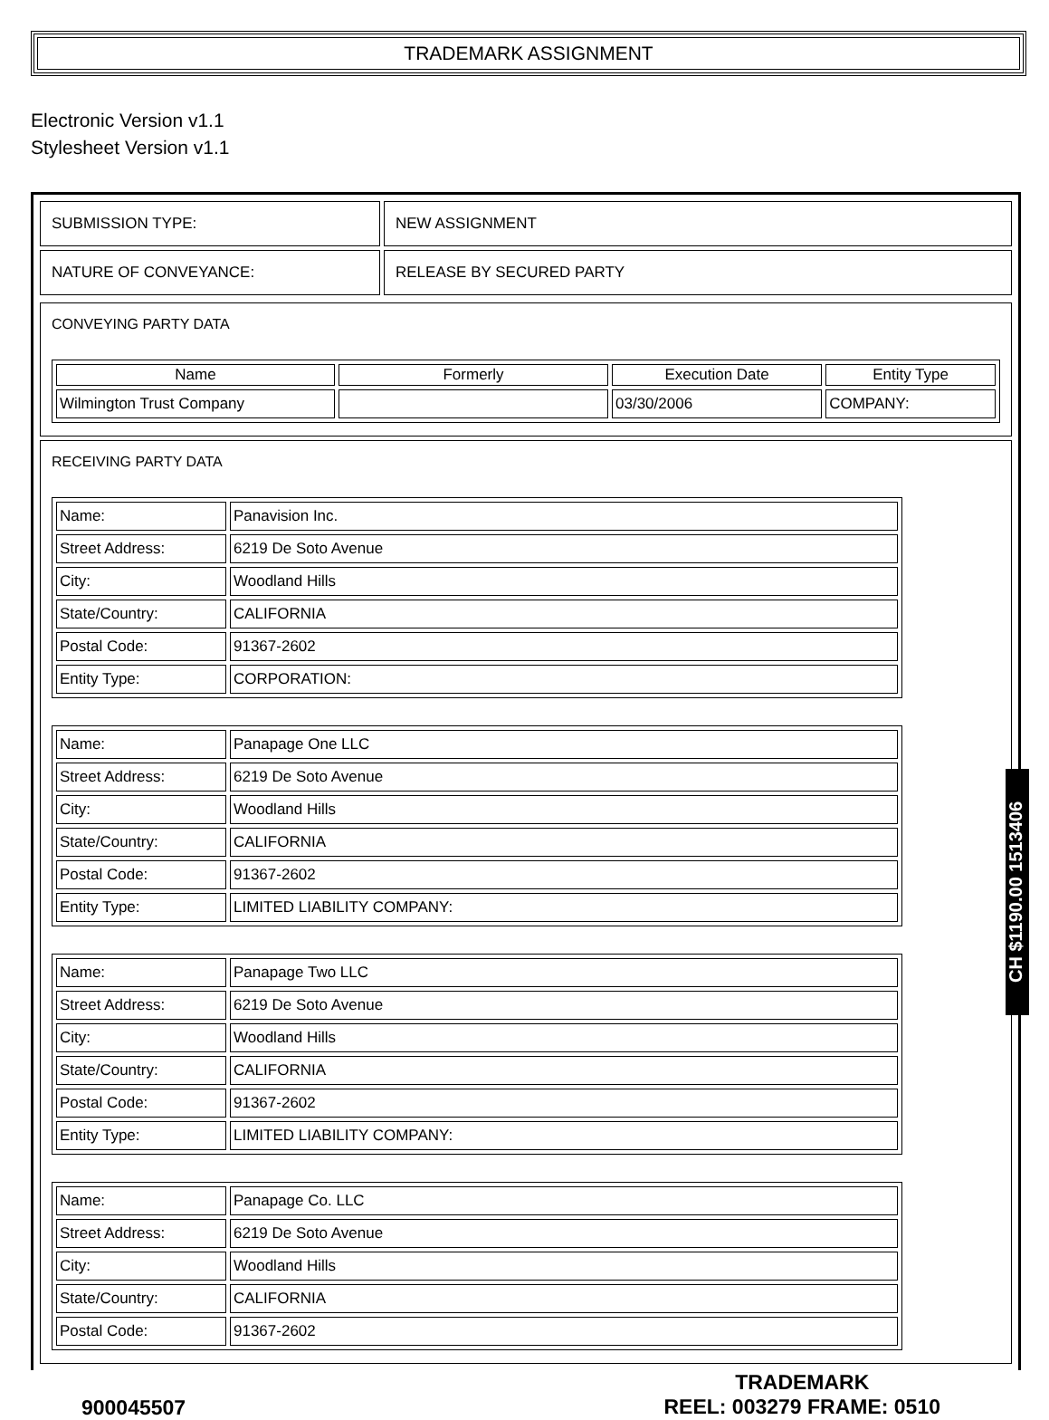TRADEMARK ASSIGNMENT
Electronic Version v1.1
Stylesheet Version v1.1
| SUBMISSION TYPE: | NEW ASSIGNMENT |
| NATURE OF CONVEYANCE: | RELEASE BY SECURED PARTY |
CONVEYING PARTY DATA
| Name | Formerly | Execution Date | Entity Type |
| --- | --- | --- | --- |
| Wilmington Trust Company | | 03/30/2006 | COMPANY: |
RECEIVING PARTY DATA
| Name: | Panavision Inc. |
| Street Address: | 6219 De Soto Avenue |
| City: | Woodland Hills |
| State/Country: | CALIFORNIA |
| Postal Code: | 91367-2602 |
| Entity Type: | CORPORATION: |
| Name: | Panapage One LLC |
| Street Address: | 6219 De Soto Avenue |
| City: | Woodland Hills |
| State/Country: | CALIFORNIA |
| Postal Code: | 91367-2602 |
| Entity Type: | LIMITED LIABILITY COMPANY: |
| Name: | Panapage Two LLC |
| Street Address: | 6219 De Soto Avenue |
| City: | Woodland Hills |
| State/Country: | CALIFORNIA |
| Postal Code: | 91367-2602 |
| Entity Type: | LIMITED LIABILITY COMPANY: |
| Name: | Panapage Co. LLC |
| Street Address: | 6219 De Soto Avenue |
| City: | Woodland Hills |
| State/Country: | CALIFORNIA |
| Postal Code: | 91367-2602 |
900045507
TRADEMARK
REEL: 003279 FRAME: 0510
CH $1190.00 1513406